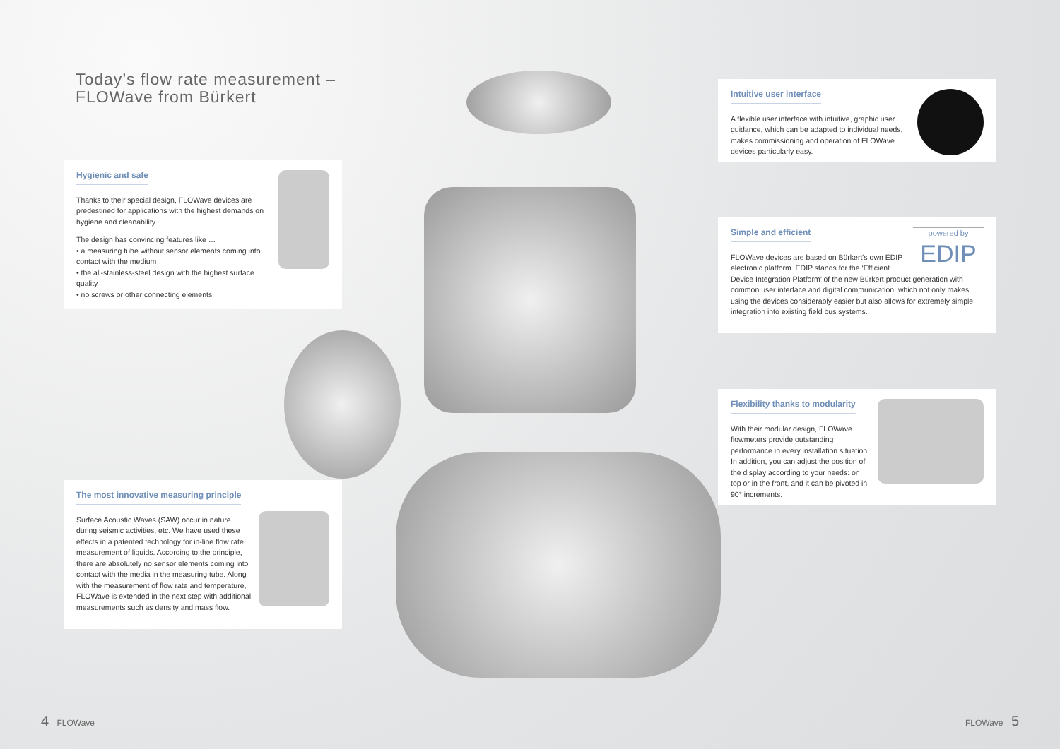Today’s flow rate measurement –
FLOWave from Bürkert
Hygienic and safe
Thanks to their special design, FLOWave devices are predestined for applications with the highest demands on hygiene and cleanability.
The design has convincing features like …
• a measuring tube without sensor elements coming into contact with the medium
• the all-stainless-steel design with the highest surface quality
• no screws or other connecting elements
The most innovative measuring principle
Surface Acoustic Waves (SAW) occur in nature during seismic activities, etc. We have used these effects in a patented technology for in-line flow rate measurement of liquids. According to the principle, there are absolutely no sensor elements coming into contact with the media in the measuring tube. Along with the measurement of flow rate and temperature, FLOWave is extended in the next step with additional measurements such as density and mass flow.
Intuitive user interface
A flexible user interface with intuitive, graphic user guidance, which can be adapted to individual needs, makes commissioning and operation of FLOWave devices particularly easy.
powered by
EDIP
Simple and efficient
FLOWave devices are based on Bürkert's own EDIP electronic platform. EDIP stands for the ‘Efficient Device Integration Platform’ of the new Bürkert product generation with common user interface and digital communication, which not only makes using the devices considerably easier but also allows for extremely simple integration into existing field bus systems.
Flexibility thanks to modularity
With their modular design, FLOWave flowmeters provide outstanding performance in every installation situation. In addition, you can adjust the position of the display according to your needs: on top or in the front, and it can be pivoted in 90° increments.
4 FLOWave FLOWave 5